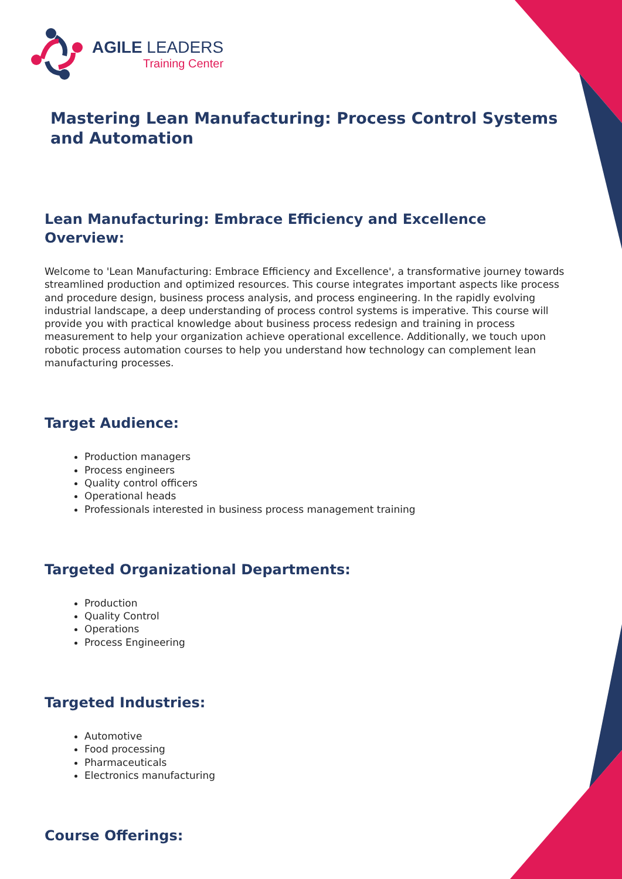AGILE LEADERS
Training Center
Mastering Lean Manufacturing: Process Control Systems and Automation
Lean Manufacturing: Embrace Efficiency and Excellence
Overview:
Welcome to 'Lean Manufacturing: Embrace Efficiency and Excellence', a transformative journey towards streamlined production and optimized resources. This course integrates important aspects like process and procedure design, business process analysis, and process engineering. In the rapidly evolving industrial landscape, a deep understanding of process control systems is imperative. This course will provide you with practical knowledge about business process redesign and training in process measurement to help your organization achieve operational excellence. Additionally, we touch upon robotic process automation courses to help you understand how technology can complement lean manufacturing processes.
Target Audience:
Production managers
Process engineers
Quality control officers
Operational heads
Professionals interested in business process management training
Targeted Organizational Departments:
Production
Quality Control
Operations
Process Engineering
Targeted Industries:
Automotive
Food processing
Pharmaceuticals
Electronics manufacturing
Course Offerings: